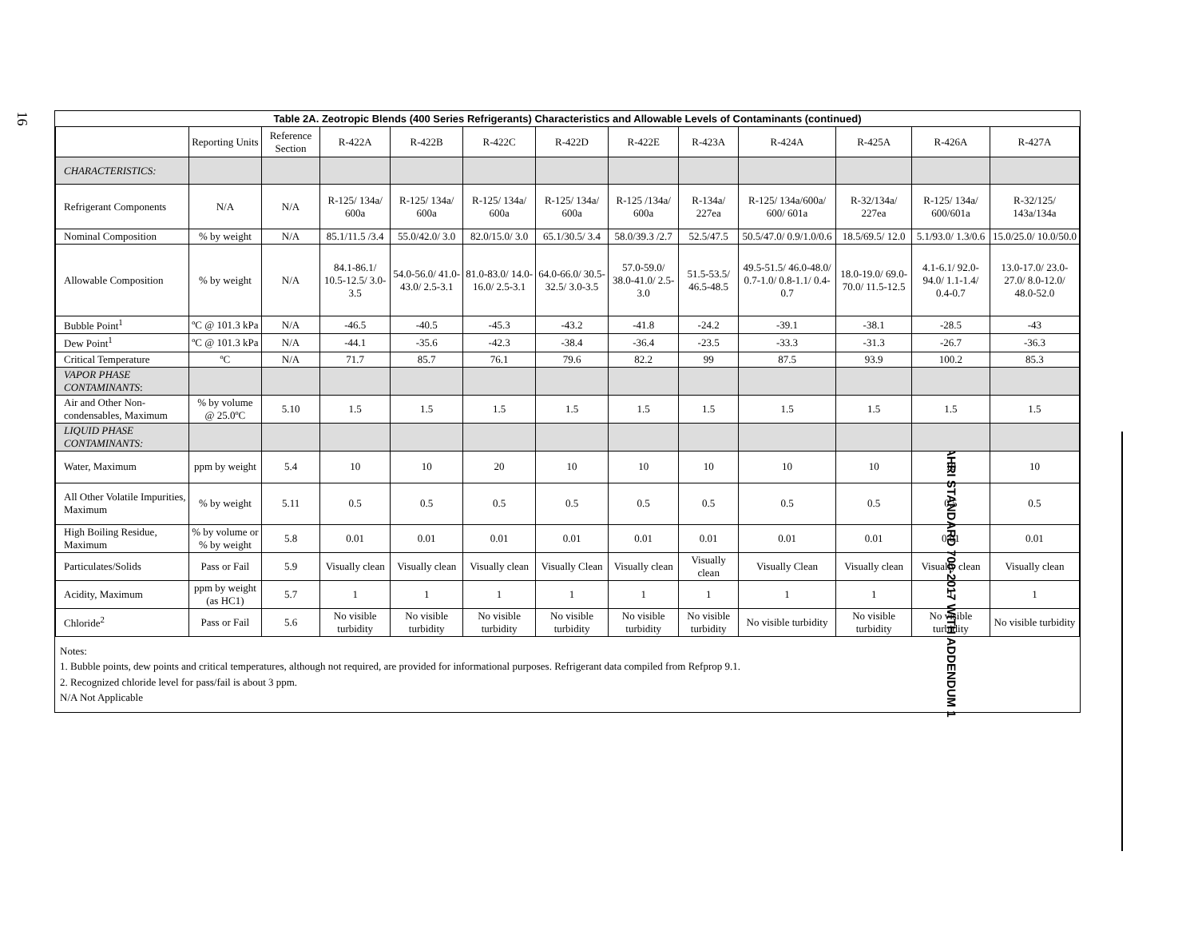16
AHRI STANDARD 700-2017 WITH ADDENDUM 1
Table 2A. Zeotropic Blends (400 Series Refrigerants) Characteristics and Allowable Levels of Contaminants (continued)
| | Reporting Units | Reference Section | R-422A | R-422B | R-422C | R-422D | R-422E | R-423A | R-424A | R-425A | R-426A | R-427A |
| --- | --- | --- | --- | --- | --- | --- | --- | --- | --- | --- | --- | --- |
| CHARACTERISTICS: | | | | | | | | | | | | |
| Refrigerant Components | N/A | N/A | R-125/ 134a/ 600a | R-125/ 134a/ 600a | R-125/ 134a/ 600a | R-125/ 134a/ 600a | R-125 /134a/ 600a | R-134a/ 227ea | R-125/ 134a/600a/ 600/ 601a | R-32/134a/ 227ea | R-125/ 134a/ 600/601a | R-32/125/ 143a/134a |
| Nominal Composition | % by weight | N/A | 85.1/11.5 /3.4 | 55.0/42.0/ 3.0 | 82.0/15.0/ 3.0 | 65.1/30.5/ 3.4 | 58.0/39.3 /2.7 | 52.5/47.5 | 50.5/47.0/ 0.9/1.0/0.6 | 18.5/69.5/ 12.0 | 5.1/93.0/ 1.3/0.6 | 15.0/25.0/ 10.0/50.0 |
| Allowable Composition | % by weight | N/A | 84.1-86.1/ 10.5-12.5/ 3.0-3.5 | 54.0-56.0/ 41.0-43.0/ 2.5-3.1 | 81.0-83.0/ 14.0-16.0/ 2.5-3.1 | 64.0-66.0/ 30.5-32.5/ 3.0-3.5 | 57.0-59.0/ 38.0-41.0/ 2.5-3.0 | 51.5-53.5/ 46.5-48.5 | 49.5-51.5/ 46.0-48.0/ 0.7-1.0/ 0.8-1.1/ 0.4-0.7 | 18.0-19.0/ 69.0-70.0/ 11.5-12.5 | 4.1-6.1/ 92.0-94.0/ 1.1-1.4/ 0.4-0.7 | 13.0-17.0/ 23.0-27.0/ 8.0-12.0/ 48.0-52.0 |
| Bubble Point<sup>1</sup> | ºC @ 101.3 kPa | N/A | -46.5 | -40.5 | -45.3 | -43.2 | -41.8 | -24.2 | -39.1 | -38.1 | -28.5 | -43 |
| Dew Point<sup>1</sup> | ºC @ 101.3 kPa | N/A | -44.1 | -35.6 | -42.3 | -38.4 | -36.4 | -23.5 | -33.3 | -31.3 | -26.7 | -36.3 |
| Critical Temperature | ºC | N/A | 71.7 | 85.7 | 76.1 | 79.6 | 82.2 | 99 | 87.5 | 93.9 | 100.2 | 85.3 |
| VAPOR PHASE CONTAMINANTS : | | | | | | | | | | | | |
| Air and Other Non-condensables, Maximum | % by volume @ 25.0ºC | 5.10 | 1.5 | 1.5 | 1.5 | 1.5 | 1.5 | 1.5 | 1.5 | 1.5 | 1.5 | 1.5 |
| LIQUID PHASE CONTAMINANTS: | | | | | | | | | | | | |
| Water, Maximum | ppm by weight | 5.4 | 10 | 10 | 20 | 10 | 10 | 10 | 10 | 10 | 10 | 10 |
| All Other Volatile Impurities, Maximum | % by weight | 5.11 | 0.5 | 0.5 | 0.5 | 0.5 | 0.5 | 0.5 | 0.5 | 0.5 | 0.5 | 0.5 |
| High Boiling Residue, Maximum | % by volume or % by weight | 5.8 | 0.01 | 0.01 | 0.01 | 0.01 | 0.01 | 0.01 | 0.01 | 0.01 | 0.01 | 0.01 |
| Particulates/Solids | Pass or Fail | 5.9 | Visually clean | Visually clean | Visually clean | Visually Clean | Visually clean | Visually clean | Visually Clean | Visually clean | Visually clean | Visually clean |
| Acidity, Maximum | ppm by weight (as HC1) | 5.7 | 1 | 1 | 1 | 1 | 1 | 1 | 1 | 1 | 1 | 1 |
| Chloride<sup>2</sup> | Pass or Fail | 5.6 | No visible turbidity | No visible turbidity | No visible turbidity | No visible turbidity | No visible turbidity | No visible turbidity | No visible turbidity | No visible turbidity | No visible turbidity | No visible turbidity |
Notes:
1. Bubble points, dew points and critical temperatures, although not required, are provided for informational purposes. Refrigerant data compiled from Refprop 9.1.
2. Recognized chloride level for pass/fail is about 3 ppm.
N/A Not Applicable